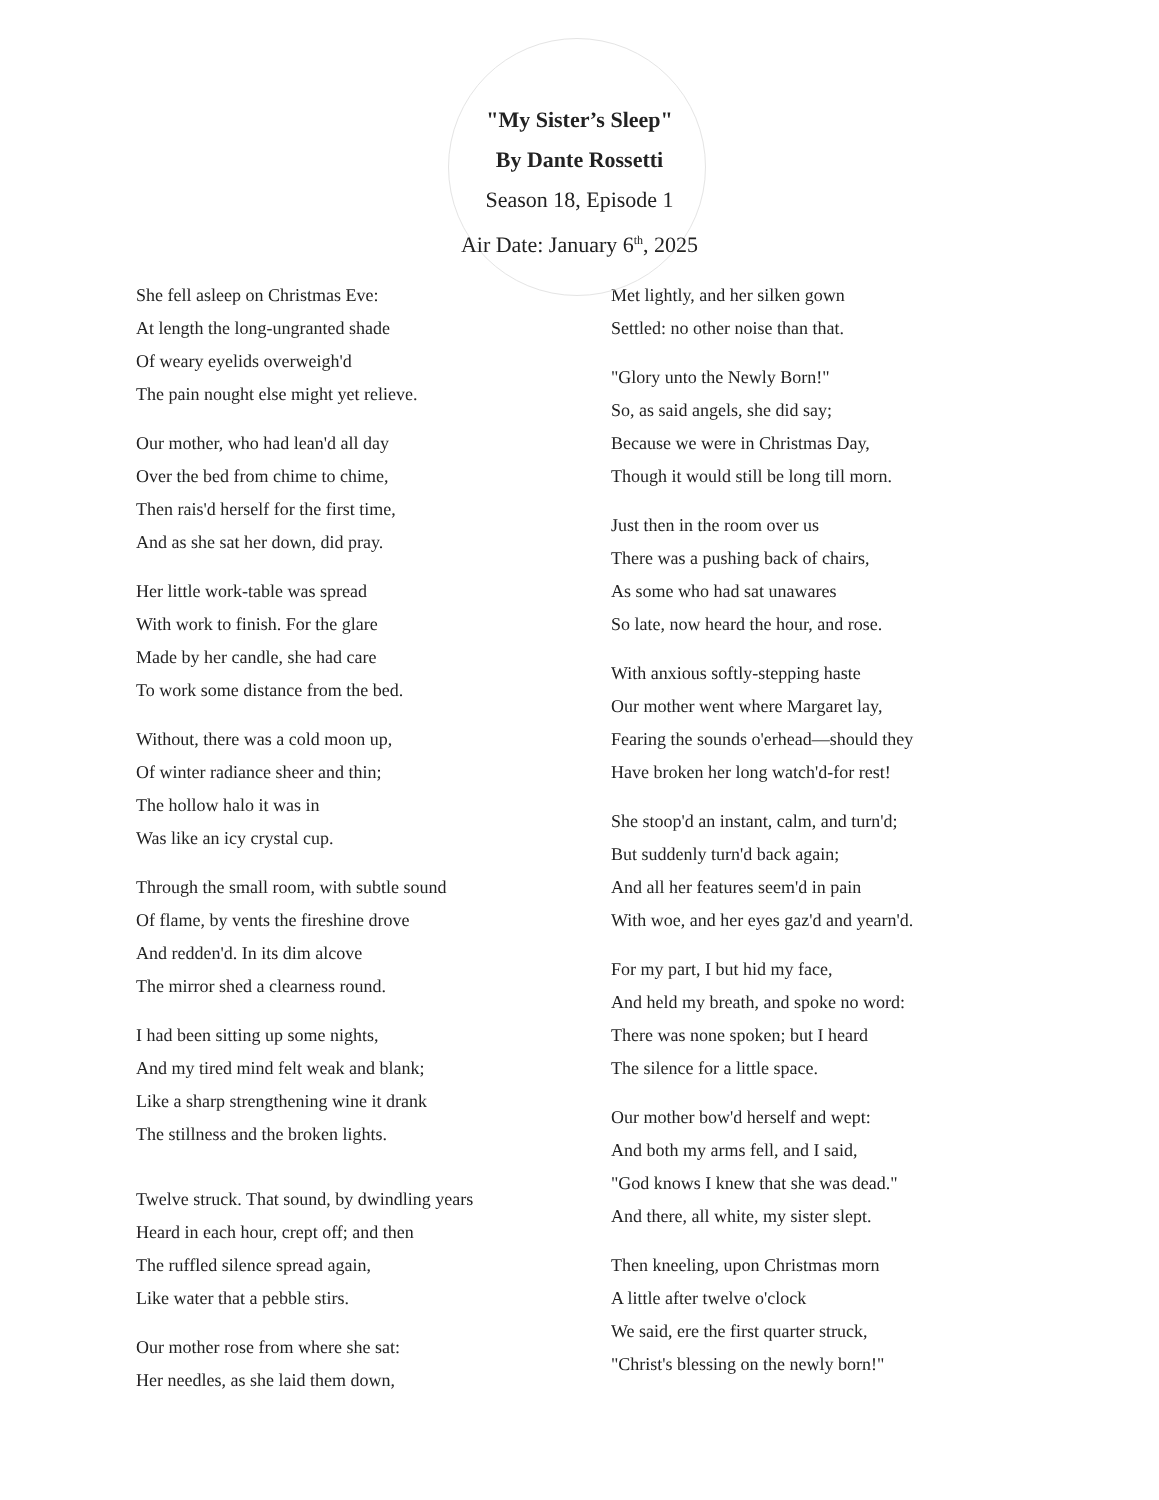"My Sister’s Sleep"
By Dante Rossetti
Season 18, Episode 1
Air Date: January 6<sup>th</sup>, 2025
She fell asleep on Christmas Eve:
At length the long-ungranted shade
Of weary eyelids overweigh'd
The pain nought else might yet relieve.
Our mother, who had lean'd all day
Over the bed from chime to chime,
Then rais'd herself for the first time,
And as she sat her down, did pray.
Her little work-table was spread
With work to finish. For the glare
Made by her candle, she had care
To work some distance from the bed.
Without, there was a cold moon up,
Of winter radiance sheer and thin;
The hollow halo it was in
Was like an icy crystal cup.
Through the small room, with subtle sound
Of flame, by vents the fireshine drove
And redden'd. In its dim alcove
The mirror shed a clearness round.
I had been sitting up some nights,
And my tired mind felt weak and blank;
Like a sharp strengthening wine it drank
The stillness and the broken lights.
Twelve struck. That sound, by dwindling years
Heard in each hour, crept off; and then
The ruffled silence spread again,
Like water that a pebble stirs.
Our mother rose from where she sat:
Her needles, as she laid them down,
Met lightly, and her silken gown
Settled: no other noise than that.
"Glory unto the Newly Born!"
So, as said angels, she did say;
Because we were in Christmas Day,
Though it would still be long till morn.
Just then in the room over us
There was a pushing back of chairs,
As some who had sat unawares
So late, now heard the hour, and rose.
With anxious softly-stepping haste
Our mother went where Margaret lay,
Fearing the sounds o'erhead—should they
Have broken her long watch'd-for rest!
She stoop'd an instant, calm, and turn'd;
But suddenly turn'd back again;
And all her features seem'd in pain
With woe, and her eyes gaz'd and yearn'd.
For my part, I but hid my face,
And held my breath, and spoke no word:
There was none spoken; but I heard
The silence for a little space.
Our mother bow'd herself and wept:
And both my arms fell, and I said,
"God knows I knew that she was dead."
And there, all white, my sister slept.
Then kneeling, upon Christmas morn
A little after twelve o'clock
We said, ere the first quarter struck,
"Christ's blessing on the newly born!"